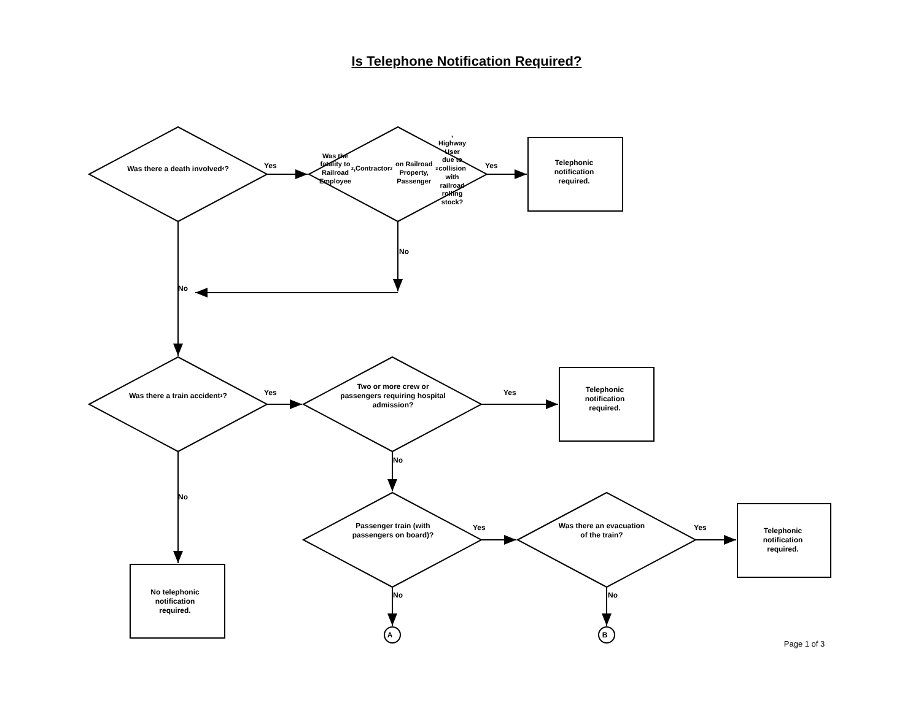Is Telephone Notification Required?
Was there a death involved<sup>4</sup>?
Yes
Was the fatality to
Railroad Employee<sup>2</sup>,Contractor<sup>2</sup>
on Railroad Property, Passenger<sup>3</sup>,
Highway User due to
collision with railroad
rolling stock?
Yes
Telephonic
notification
required.
No
No
Was there a train accident<sup>1</sup>?
Yes
Two or more crew or
passengers requiring hospital
admission?
Yes
Telephonic
notification
required.
No
No
Passenger train (with
passengers on board)?
Yes
Was there an evacuation
of the train?
Yes
Telephonic
notification
required.
No telephonic
notification
required.
No
No
A
B
Page 1 of 3